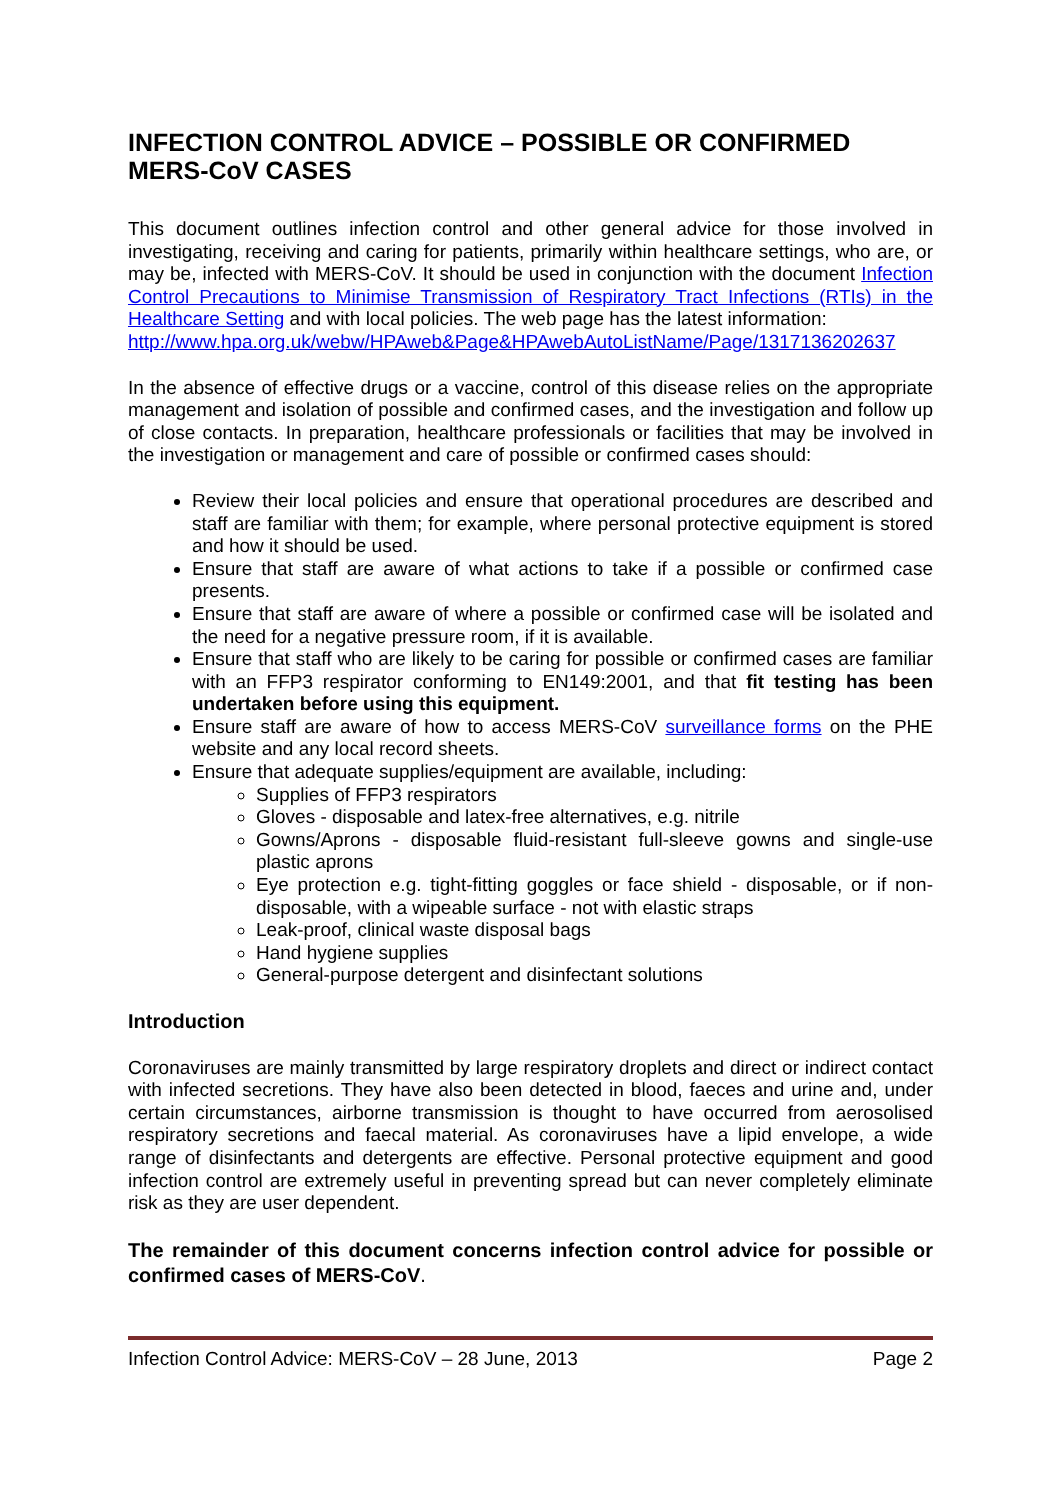INFECTION CONTROL ADVICE – POSSIBLE OR CONFIRMED MERS-CoV CASES
This document outlines infection control and other general advice for those involved in investigating, receiving and caring for patients, primarily within healthcare settings, who are, or may be, infected with MERS-CoV. It should be used in conjunction with the document Infection Control Precautions to Minimise Transmission of Respiratory Tract Infections (RTIs) in the Healthcare Setting and with local policies. The web page has the latest information:
http://www.hpa.org.uk/webw/HPAweb&Page&HPAwebAutoListName/Page/1317136202637
In the absence of effective drugs or a vaccine, control of this disease relies on the appropriate management and isolation of possible and confirmed cases, and the investigation and follow up of close contacts. In preparation, healthcare professionals or facilities that may be involved in the investigation or management and care of possible or confirmed cases should:
Review their local policies and ensure that operational procedures are described and staff are familiar with them; for example, where personal protective equipment is stored and how it should be used.
Ensure that staff are aware of what actions to take if a possible or confirmed case presents.
Ensure that staff are aware of where a possible or confirmed case will be isolated and the need for a negative pressure room, if it is available.
Ensure that staff who are likely to be caring for possible or confirmed cases are familiar with an FFP3 respirator conforming to EN149:2001, and that fit testing has been undertaken before using this equipment.
Ensure staff are aware of how to access MERS-CoV surveillance forms on the PHE website and any local record sheets.
Ensure that adequate supplies/equipment are available, including:
Supplies of FFP3 respirators
Gloves - disposable and latex-free alternatives, e.g. nitrile
Gowns/Aprons - disposable fluid-resistant full-sleeve gowns and single-use plastic aprons
Eye protection e.g. tight-fitting goggles or face shield - disposable, or if non-disposable, with a wipeable surface - not with elastic straps
Leak-proof, clinical waste disposal bags
Hand hygiene supplies
General-purpose detergent and disinfectant solutions
Introduction
Coronaviruses are mainly transmitted by large respiratory droplets and direct or indirect contact with infected secretions. They have also been detected in blood, faeces and urine and, under certain circumstances, airborne transmission is thought to have occurred from aerosolised respiratory secretions and faecal material. As coronaviruses have a lipid envelope, a wide range of disinfectants and detergents are effective. Personal protective equipment and good infection control are extremely useful in preventing spread but can never completely eliminate risk as they are user dependent.
The remainder of this document concerns infection control advice for possible or confirmed cases of MERS-CoV.
Infection Control Advice: MERS-CoV – 28 June, 2013 Page 2